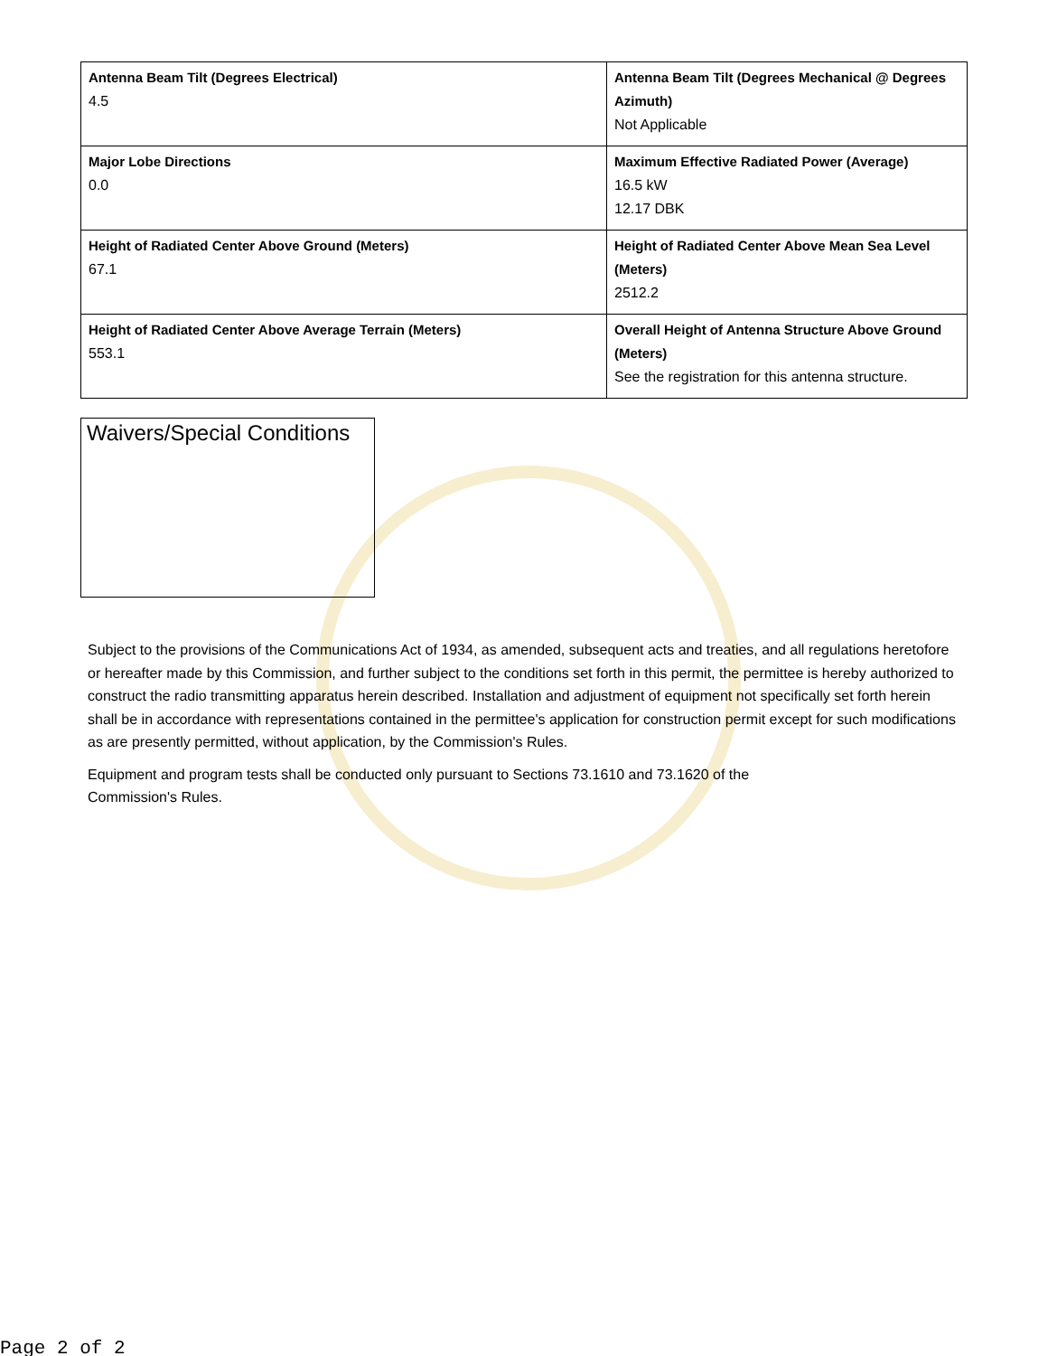| Antenna Beam Tilt (Degrees Electrical) 4.5 | Antenna Beam Tilt (Degrees Mechanical @ Degrees Azimuth) Not Applicable |
| Major Lobe Directions 0.0 | Maximum Effective Radiated Power (Average) 16.5 kW 12.17 DBK |
| Height of Radiated Center Above Ground (Meters) 67.1 | Height of Radiated Center Above Mean Sea Level (Meters) 2512.2 |
| Height of Radiated Center Above Average Terrain (Meters) 553.1 | Overall Height of Antenna Structure Above Ground (Meters) See the registration for this antenna structure. |
Waivers/Special Conditions
Subject to the provisions of the Communications Act of 1934, as amended, subsequent acts and treaties, and all regulations heretofore or hereafter made by this Commission, and further subject to the conditions set forth in this permit, the permittee is hereby authorized to construct the radio transmitting apparatus herein described. Installation and adjustment of equipment not specifically set forth herein shall be in accordance with representations contained in the permittee's application for construction permit except for such modifications as are presently permitted, without application, by the Commission's Rules.
Equipment and program tests shall be conducted only pursuant to Sections 73.1610 and 73.1620 of the
Commission's Rules.
Page 2 of 2